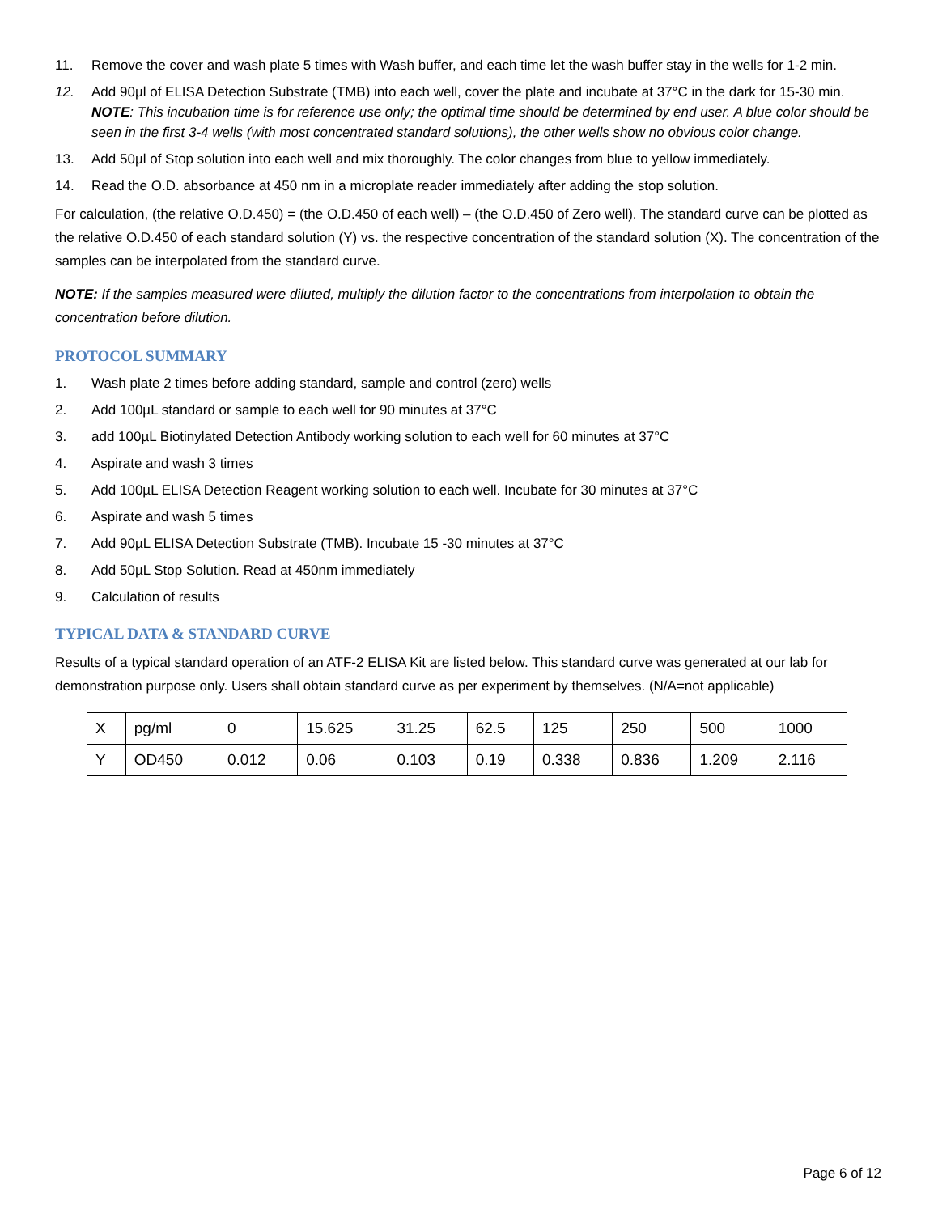11. Remove the cover and wash plate 5 times with Wash buffer, and each time let the wash buffer stay in the wells for 1-2 min.
12. Add 90µl of ELISA Detection Substrate (TMB) into each well, cover the plate and incubate at 37°C in the dark for 15-30 min.
NOTE: This incubation time is for reference use only; the optimal time should be determined by end user. A blue color should be seen in the first 3-4 wells (with most concentrated standard solutions), the other wells show no obvious color change.
13. Add 50µl of Stop solution into each well and mix thoroughly. The color changes from blue to yellow immediately.
14. Read the O.D. absorbance at 450 nm in a microplate reader immediately after adding the stop solution.
For calculation, (the relative O.D.450) = (the O.D.450 of each well) – (the O.D.450 of Zero well). The standard curve can be plotted as the relative O.D.450 of each standard solution (Y) vs. the respective concentration of the standard solution (X). The concentration of the samples can be interpolated from the standard curve.
NOTE: If the samples measured were diluted, multiply the dilution factor to the concentrations from interpolation to obtain the concentration before dilution.
PROTOCOL SUMMARY
1. Wash plate 2 times before adding standard, sample and control (zero) wells
2. Add 100µL standard or sample to each well for 90 minutes at 37°C
3. add 100µL Biotinylated Detection Antibody working solution to each well for 60 minutes at 37°C
4. Aspirate and wash 3 times
5. Add 100µL ELISA Detection Reagent working solution to each well. Incubate for 30 minutes at 37°C
6. Aspirate and wash 5 times
7. Add 90µL ELISA Detection Substrate (TMB). Incubate 15 -30 minutes at 37°C
8. Add 50µL Stop Solution. Read at 450nm immediately
9. Calculation of results
TYPICAL DATA & STANDARD CURVE
Results of a typical standard operation of an ATF-2 ELISA Kit are listed below. This standard curve was generated at our lab for demonstration purpose only. Users shall obtain standard curve as per experiment by themselves. (N/A=not applicable)
| X | pg/ml | 0 | 15.625 | 31.25 | 62.5 | 125 | 250 | 500 | 1000 |
| Y | OD450 | 0.012 | 0.06 | 0.103 | 0.19 | 0.338 | 0.836 | 1.209 | 2.116 |
Page 6 of 12